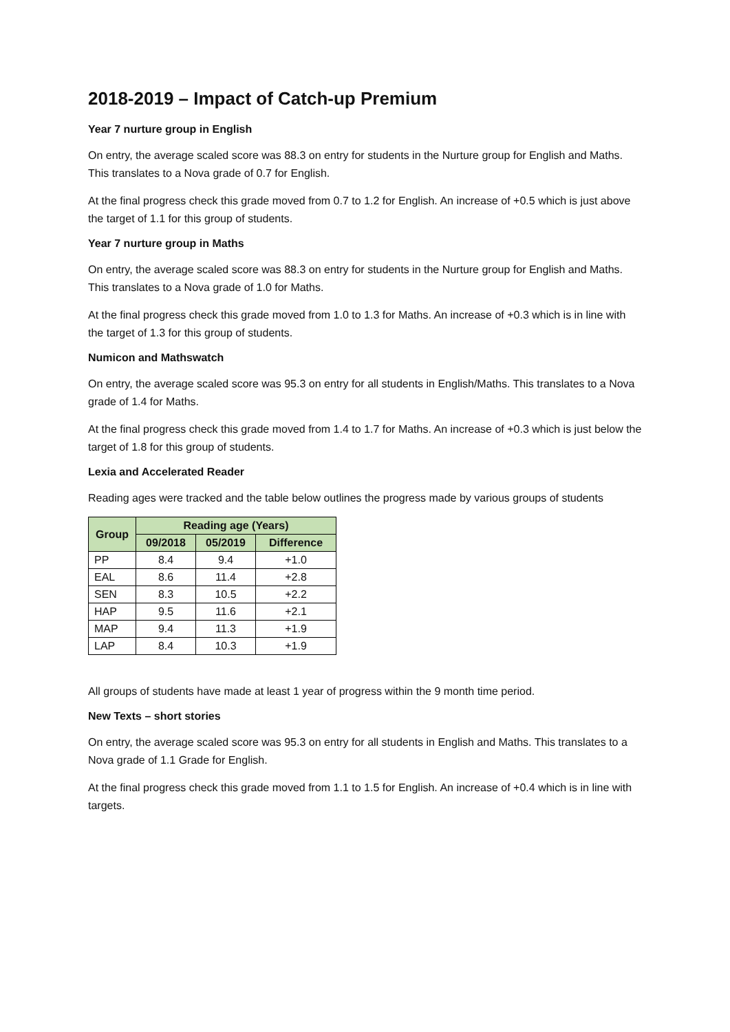2018-2019 – Impact of Catch-up Premium
Year 7 nurture group in English
On entry, the average scaled score was 88.3 on entry for students in the Nurture group for English and Maths. This translates to a Nova grade of 0.7 for English.
At the final progress check this grade moved from 0.7 to 1.2 for English. An increase of +0.5 which is just above the target of 1.1 for this group of students.
Year 7 nurture group in Maths
On entry, the average scaled score was 88.3 on entry for students in the Nurture group for English and Maths. This translates to a Nova grade of 1.0 for Maths.
At the final progress check this grade moved from 1.0 to 1.3 for Maths. An increase of +0.3 which is in line with the target of 1.3 for this group of students.
Numicon and Mathswatch
On entry, the average scaled score was 95.3 on entry for all students in English/Maths. This translates to a Nova grade of 1.4 for Maths.
At the final progress check this grade moved from 1.4 to 1.7 for Maths. An increase of +0.3 which is just below the target of 1.8 for this group of students.
Lexia and Accelerated Reader
Reading ages were tracked and the table below outlines the progress made by various groups of students
| Group | Reading age (Years) | | |
| --- | --- | --- | --- |
| | 09/2018 | 05/2019 | Difference |
| PP | 8.4 | 9.4 | +1.0 |
| EAL | 8.6 | 11.4 | +2.8 |
| SEN | 8.3 | 10.5 | +2.2 |
| HAP | 9.5 | 11.6 | +2.1 |
| MAP | 9.4 | 11.3 | +1.9 |
| LAP | 8.4 | 10.3 | +1.9 |
All groups of students have made at least 1 year of progress within the 9 month time period.
New Texts – short stories
On entry, the average scaled score was 95.3 on entry for all students in English and Maths. This translates to a Nova grade of 1.1 Grade for English.
At the final progress check this grade moved from 1.1 to 1.5 for English. An increase of +0.4 which is in line with targets.